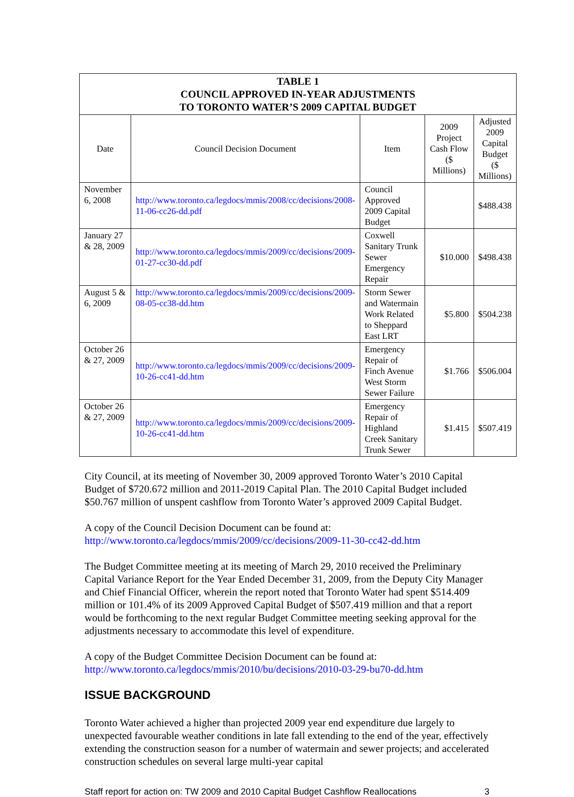| TABLE 1 COUNCIL APPROVED IN-YEAR ADJUSTMENTS TO TORONTO WATER’S 2009 CAPITAL BUDGET | | | | |
| --- | --- | --- | --- | --- |
| Date | Council Decision Document | Item | 2009 Project Cash Flow ($ Millions) | Adjusted 2009 Capital Budget ($ Millions) |
| November 6, 2008 | http://www.toronto.ca/legdocs/mmis/2008/cc/decisions/2008-11-06-cc26-dd.pdf | Council Approved 2009 Capital Budget | | $488.438 |
| January 27 & 28, 2009 | http://www.toronto.ca/legdocs/mmis/2009/cc/decisions/2009-01-27-cc30-dd.pdf | Coxwell Sanitary Trunk Sewer Emergency Repair | $10.000 | $498.438 |
| August 5 & 6, 2009 | http://www.toronto.ca/legdocs/mmis/2009/cc/decisions/2009-08-05-cc38-dd.htm | Storm Sewer and Watermain Work Related to Sheppard East LRT | $5.800 | $504.238 |
| October 26 & 27, 2009 | http://www.toronto.ca/legdocs/mmis/2009/cc/decisions/2009-10-26-cc41-dd.htm | Emergency Repair of Finch Avenue West Storm Sewer Failure | $1.766 | $506.004 |
| October 26 & 27, 2009 | http://www.toronto.ca/legdocs/mmis/2009/cc/decisions/2009-10-26-cc41-dd.htm | Emergency Repair of Highland Creek Sanitary Trunk Sewer | $1.415 | $507.419 |
City Council, at its meeting of November 30, 2009 approved Toronto Water’s 2010 Capital Budget of $720.672 million and 2011-2019 Capital Plan. The 2010 Capital Budget included $50.767 million of unspent cashflow from Toronto Water’s approved 2009 Capital Budget.
A copy of the Council Decision Document can be found at:
http://www.toronto.ca/legdocs/mmis/2009/cc/decisions/2009-11-30-cc42-dd.htm
The Budget Committee meeting at its meeting of March 29, 2010 received the Preliminary Capital Variance Report for the Year Ended December 31, 2009, from the Deputy City Manager and Chief Financial Officer, wherein the report noted that Toronto Water had spent $514.409 million or 101.4% of its 2009 Approved Capital Budget of $507.419 million and that a report would be forthcoming to the next regular Budget Committee meeting seeking approval for the adjustments necessary to accommodate this level of expenditure.
A copy of the Budget Committee Decision Document can be found at:
http://www.toronto.ca/legdocs/mmis/2010/bu/decisions/2010-03-29-bu70-dd.htm
ISSUE BACKGROUND
Toronto Water achieved a higher than projected 2009 year end expenditure due largely to unexpected favourable weather conditions in late fall extending to the end of the year, effectively extending the construction season for a number of watermain and sewer projects; and accelerated construction schedules on several large multi-year capital
Staff report for action on: TW 2009 and 2010 Capital Budget Cashflow Reallocations 3